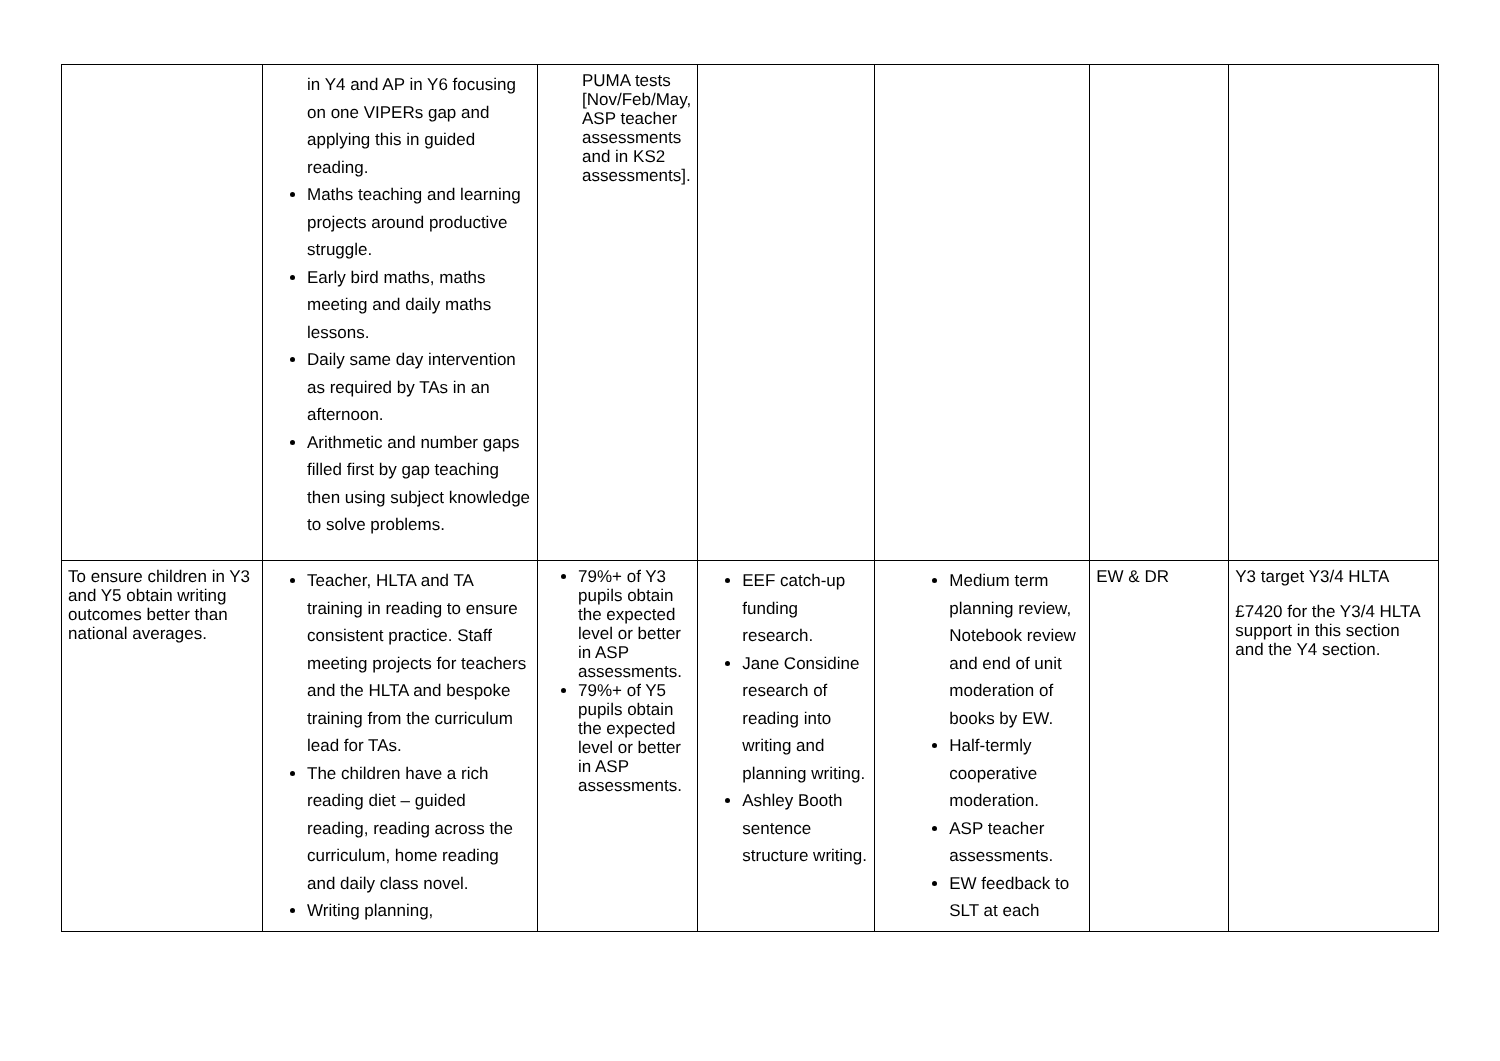| | in Y4 and AP in Y6 focusing on one VIPERs gap and applying this in guided reading. Maths teaching and learning projects around productive struggle. Early bird maths, maths meeting and daily maths lessons. Daily same day intervention as required by TAs in an afternoon. Arithmetic and number gaps filled first by gap teaching then using subject knowledge to solve problems. | PUMA tests [Nov/Feb/May, ASP teacher assessments and in KS2 assessments]. | | | | |
| To ensure children in Y3 and Y5 obtain writing outcomes better than national averages. | Teacher, HLTA and TA training in reading to ensure consistent practice. Staff meeting projects for teachers and the HLTA and bespoke training from the curriculum lead for TAs. The children have a rich reading diet – guided reading, reading across the curriculum, home reading and daily class novel. Writing planning, | 79%+ of Y3 pupils obtain the expected level or better in ASP assessments. 79%+ of Y5 pupils obtain the expected level or better in ASP assessments. | EEF catch-up funding research. Jane Considine research of reading into writing and planning writing. Ashley Booth sentence structure writing. | Medium term planning review, Notebook review and end of unit moderation of books by EW. Half-termly cooperative moderation. ASP teacher assessments. EW feedback to SLT at each | EW & DR | Y3 target Y3/4 HLTA £7420 for the Y3/4 HLTA support in this section and the Y4 section. |